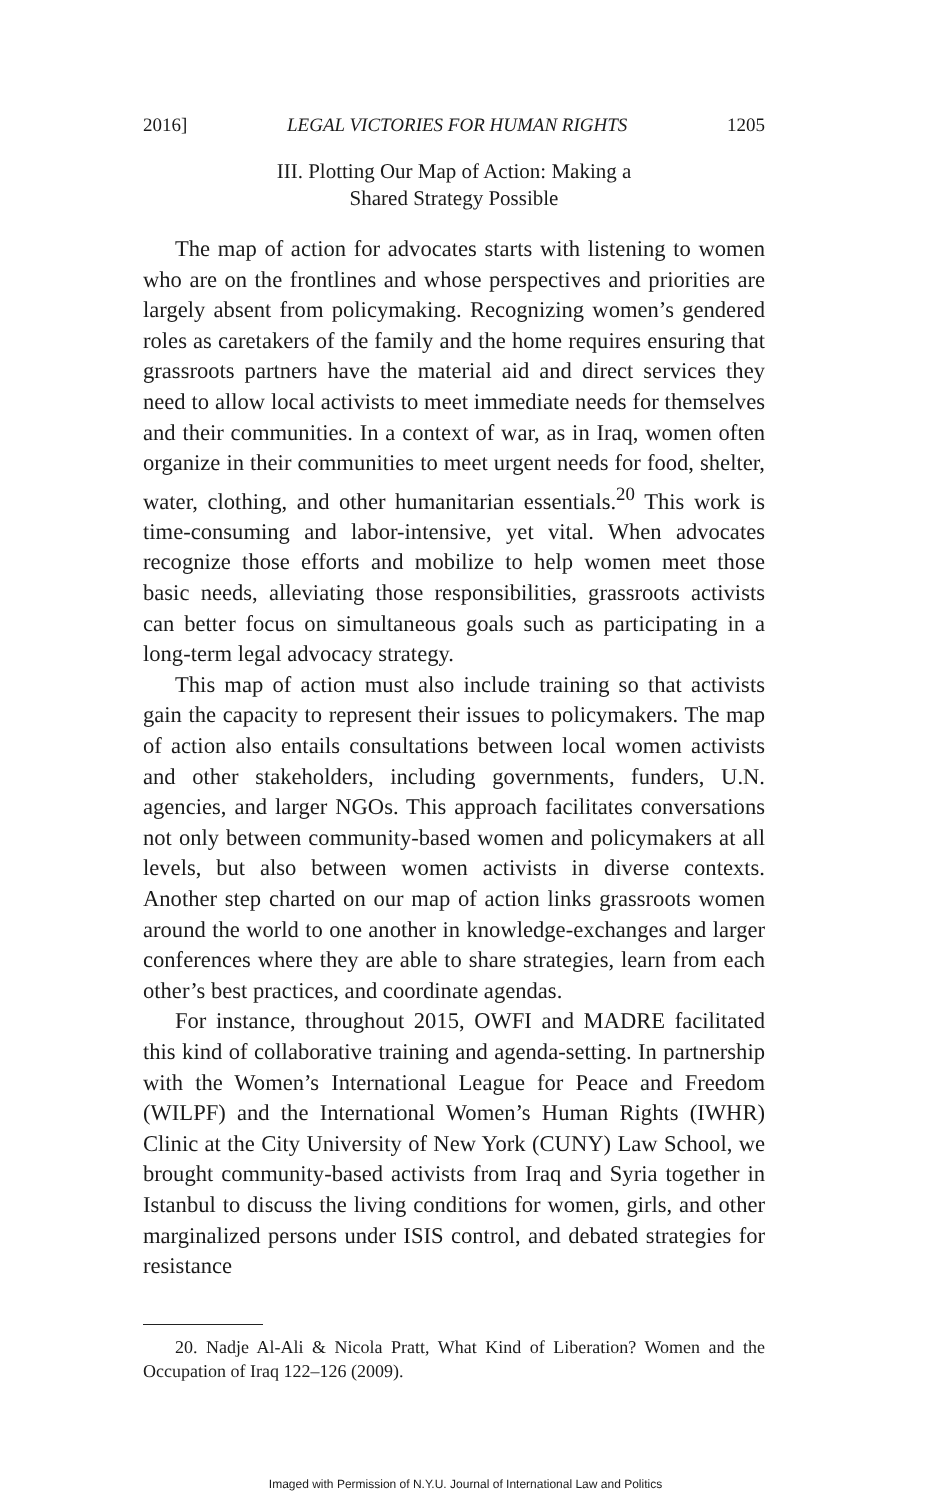2016] LEGAL VICTORIES FOR HUMAN RIGHTS 1205
III. Plotting Our Map of Action: Making a
Shared Strategy Possible
The map of action for advocates starts with listening to women who are on the frontlines and whose perspectives and priorities are largely absent from policymaking. Recognizing women’s gendered roles as caretakers of the family and the home requires ensuring that grassroots partners have the material aid and direct services they need to allow local activists to meet immediate needs for themselves and their communities. In a context of war, as in Iraq, women often organize in their communities to meet urgent needs for food, shelter, water, clothing, and other humanitarian essentials.<sup>20</sup> This work is time-consuming and labor-intensive, yet vital. When advocates recognize those efforts and mobilize to help women meet those basic needs, alleviating those responsibilities, grassroots activists can better focus on simultaneous goals such as participating in a long-term legal advocacy strategy.
This map of action must also include training so that activists gain the capacity to represent their issues to policymakers. The map of action also entails consultations between local women activists and other stakeholders, including governments, funders, U.N. agencies, and larger NGOs. This approach facilitates conversations not only between community-based women and policymakers at all levels, but also between women activists in diverse contexts. Another step charted on our map of action links grassroots women around the world to one another in knowledge-exchanges and larger conferences where they are able to share strategies, learn from each other’s best practices, and coordinate agendas.
For instance, throughout 2015, OWFI and MADRE facilitated this kind of collaborative training and agenda-setting. In partnership with the Women’s International League for Peace and Freedom (WILPF) and the International Women’s Human Rights (IWHR) Clinic at the City University of New York (CUNY) Law School, we brought community-based activists from Iraq and Syria together in Istanbul to discuss the living conditions for women, girls, and other marginalized persons under ISIS control, and debated strategies for resistance
20. Nadje Al-Ali & Nicola Pratt, What Kind of Liberation? Women and the Occupation of Iraq 122–126 (2009).
Imaged with Permission of N.Y.U. Journal of International Law and Politics